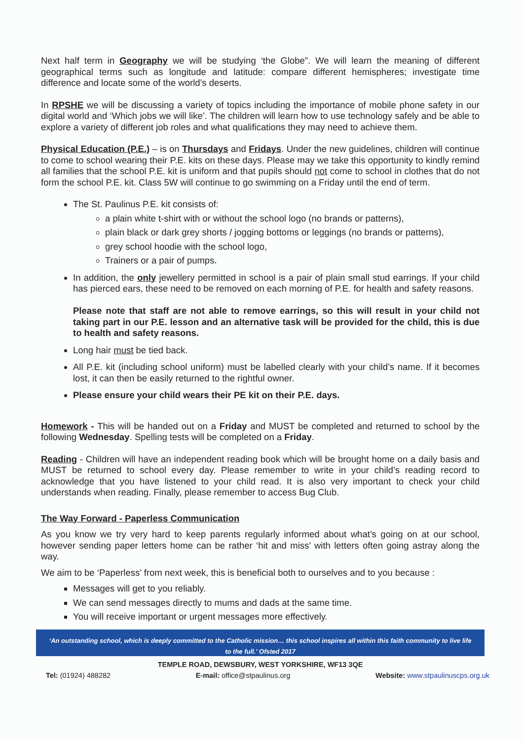Next half term in Geography we will be studying ‘the Globe”. We will learn the meaning of different geographical terms such as longitude and latitude: compare different hemispheres; investigate time difference and locate some of the world’s deserts.
In RPSHE we will be discussing a variety of topics including the importance of mobile phone safety in our digital world and ‘Which jobs we will like’. The children will learn how to use technology safely and be able to explore a variety of different job roles and what qualifications they may need to achieve them.
Physical Education (P.E.) – is on Thursdays and Fridays. Under the new guidelines, children will continue to come to school wearing their P.E. kits on these days. Please may we take this opportunity to kindly remind all families that the school P.E. kit is uniform and that pupils should not come to school in clothes that do not form the school P.E. kit. Class 5W will continue to go swimming on a Friday until the end of term.
The St. Paulinus P.E. kit consists of:
a plain white t-shirt with or without the school logo (no brands or patterns),
plain black or dark grey shorts / jogging bottoms or leggings (no brands or patterns),
grey school hoodie with the school logo,
Trainers or a pair of pumps.
In addition, the only jewellery permitted in school is a pair of plain small stud earrings. If your child has pierced ears, these need to be removed on each morning of P.E. for health and safety reasons.
Please note that staff are not able to remove earrings, so this will result in your child not taking part in our P.E. lesson and an alternative task will be provided for the child, this is due to health and safety reasons.
Long hair must be tied back.
All P.E. kit (including school uniform) must be labelled clearly with your child’s name. If it becomes lost, it can then be easily returned to the rightful owner.
Please ensure your child wears their PE kit on their P.E. days.
Homework - This will be handed out on a Friday and MUST be completed and returned to school by the following Wednesday. Spelling tests will be completed on a Friday.
Reading - Children will have an independent reading book which will be brought home on a daily basis and MUST be returned to school every day. Please remember to write in your child’s reading record to acknowledge that you have listened to your child read. It is also very important to check your child understands when reading. Finally, please remember to access Bug Club.
The Way Forward - Paperless Communication
As you know we try very hard to keep parents regularly informed about what’s going on at our school, however sending paper letters home can be rather ‘hit and miss’ with letters often going astray along the way.
We aim to be ‘Paperless’ from next week, this is beneficial both to ourselves and to you because :
Messages will get to you reliably.
We can send messages directly to mums and dads at the same time.
You will receive important or urgent messages more effectively.
‘An outstanding school, which is deeply committed to the Catholic mission… this school inspires all within this faith community to live life to the full.’ Ofsted 2017
TEMPLE ROAD, DEWSBURY, WEST YORKSHIRE, WF13 3QE
Tel: (01924) 488282 E-mail: office@stpaulinus.org Website: www.stpaulinuscps.org.uk